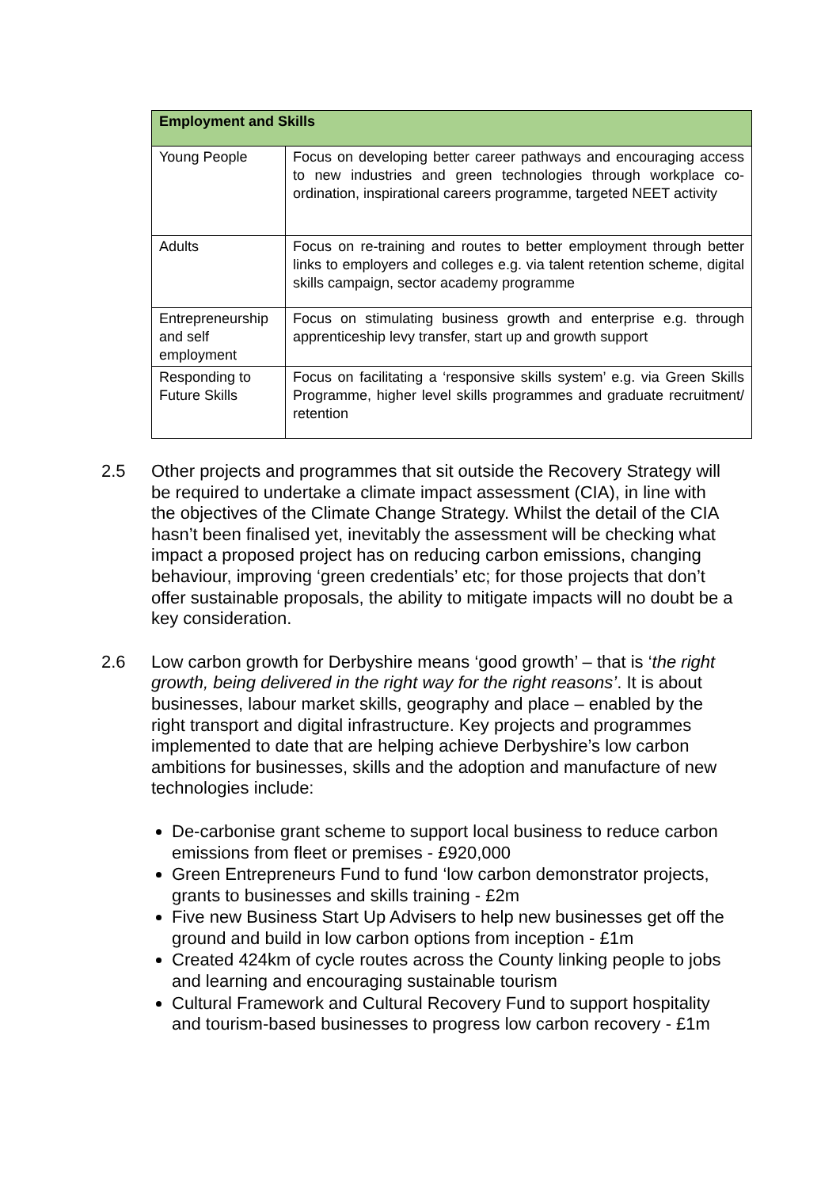| Employment and Skills | |
| --- | --- |
| Young People | Focus on developing better career pathways and encouraging access to new industries and green technologies through workplace co-ordination, inspirational careers programme, targeted NEET activity |
| Adults | Focus on re-training and routes to better employment through better links to employers and colleges e.g. via talent retention scheme, digital skills campaign, sector academy programme |
| Entrepreneurship and self employment | Focus on stimulating business growth and enterprise e.g. through apprenticeship levy transfer, start up and growth support |
| Responding to Future Skills | Focus on facilitating a ‘responsive skills system’ e.g. via Green Skills Programme, higher level skills programmes and graduate recruitment/ retention |
2.5 Other projects and programmes that sit outside the Recovery Strategy will be required to undertake a climate impact assessment (CIA), in line with the objectives of the Climate Change Strategy. Whilst the detail of the CIA hasn’t been finalised yet, inevitably the assessment will be checking what impact a proposed project has on reducing carbon emissions, changing behaviour, improving ‘green credentials’ etc; for those projects that don’t offer sustainable proposals, the ability to mitigate impacts will no doubt be a key consideration.
2.6 Low carbon growth for Derbyshire means ‘good growth’ – that is ‘the right growth, being delivered in the right way for the right reasons’. It is about businesses, labour market skills, geography and place – enabled by the right transport and digital infrastructure. Key projects and programmes implemented to date that are helping achieve Derbyshire’s low carbon ambitions for businesses, skills and the adoption and manufacture of new technologies include:
De-carbonise grant scheme to support local business to reduce carbon emissions from fleet or premises - £920,000
Green Entrepreneurs Fund to fund ‘low carbon demonstrator projects, grants to businesses and skills training - £2m
Five new Business Start Up Advisers to help new businesses get off the ground and build in low carbon options from inception - £1m
Created 424km of cycle routes across the County linking people to jobs and learning and encouraging sustainable tourism
Cultural Framework and Cultural Recovery Fund to support hospitality and tourism-based businesses to progress low carbon recovery - £1m